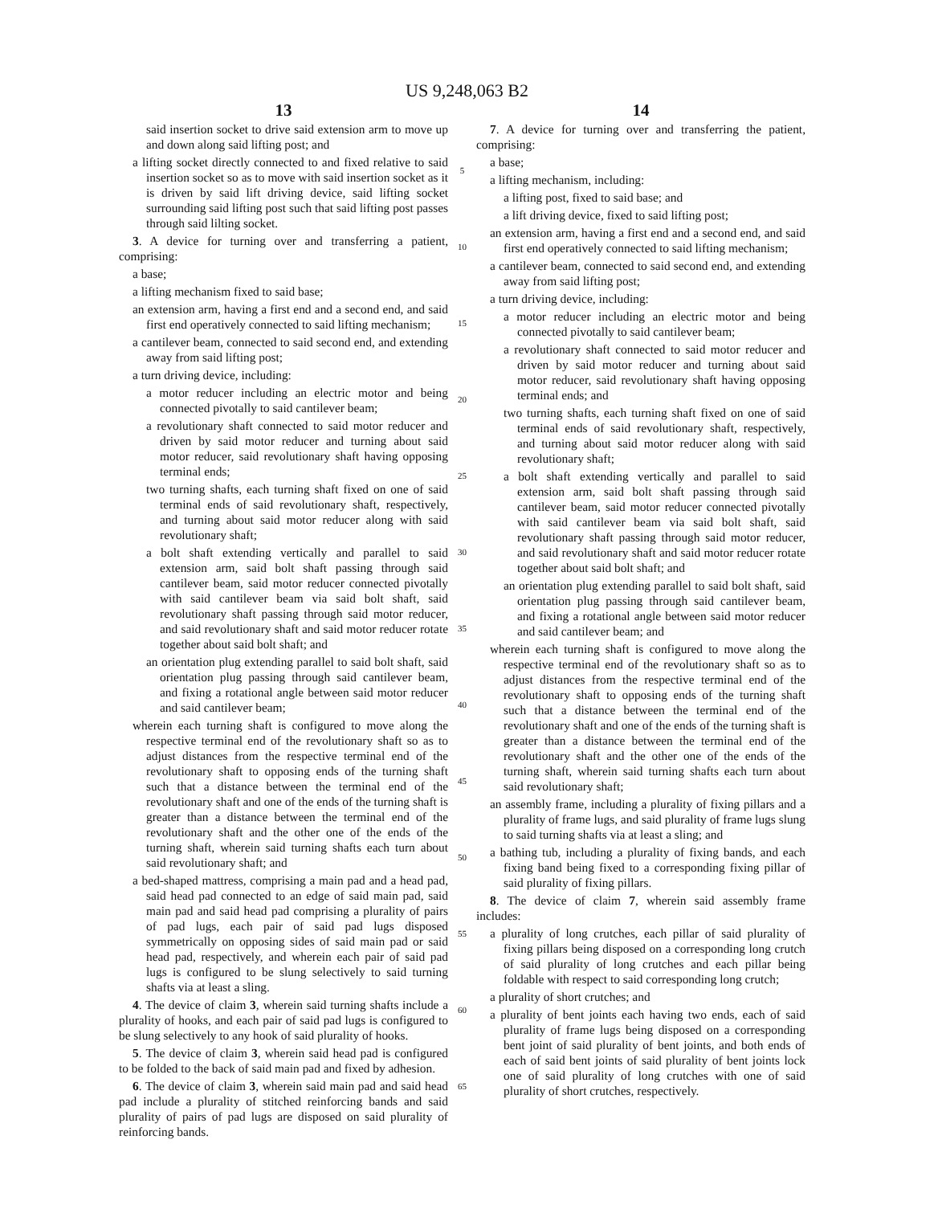US 9,248,063 B2
13
said insertion socket to drive said extension arm to move up and down along said lifting post; and
a lifting socket directly connected to and fixed relative to said insertion socket so as to move with said insertion socket as it is driven by said lift driving device, said lifting socket surrounding said lifting post such that said lifting post passes through said lilting socket.
3. A device for turning over and transferring a patient, comprising:
a base;
a lifting mechanism fixed to said base;
an extension arm, having a first end and a second end, and said first end operatively connected to said lifting mechanism;
a cantilever beam, connected to said second end, and extending away from said lifting post;
a turn driving device, including:
a motor reducer including an electric motor and being connected pivotally to said cantilever beam;
a revolutionary shaft connected to said motor reducer and driven by said motor reducer and turning about said motor reducer, said revolutionary shaft having opposing terminal ends;
two turning shafts, each turning shaft fixed on one of said terminal ends of said revolutionary shaft, respectively, and turning about said motor reducer along with said revolutionary shaft;
a bolt shaft extending vertically and parallel to said extension arm, said bolt shaft passing through said cantilever beam, said motor reducer connected pivotally with said cantilever beam via said bolt shaft, said revolutionary shaft passing through said motor reducer, and said revolutionary shaft and said motor reducer rotate together about said bolt shaft; and
an orientation plug extending parallel to said bolt shaft, said orientation plug passing through said cantilever beam, and fixing a rotational angle between said motor reducer and said cantilever beam;
wherein each turning shaft is configured to move along the respective terminal end of the revolutionary shaft so as to adjust distances from the respective terminal end of the revolutionary shaft to opposing ends of the turning shaft such that a distance between the terminal end of the revolutionary shaft and one of the ends of the turning shaft is greater than a distance between the terminal end of the revolutionary shaft and the other one of the ends of the turning shaft, wherein said turning shafts each turn about said revolutionary shaft; and
a bed-shaped mattress, comprising a main pad and a head pad, said head pad connected to an edge of said main pad, said main pad and said head pad comprising a plurality of pairs of pad lugs, each pair of said pad lugs disposed symmetrically on opposing sides of said main pad or said head pad, respectively, and wherein each pair of said pad lugs is configured to be slung selectively to said turning shafts via at least a sling.
4. The device of claim 3, wherein said turning shafts include a plurality of hooks, and each pair of said pad lugs is configured to be slung selectively to any hook of said plurality of hooks.
5. The device of claim 3, wherein said head pad is configured to be folded to the back of said main pad and fixed by adhesion.
6. The device of claim 3, wherein said main pad and said head pad include a plurality of stitched reinforcing bands and said plurality of pairs of pad lugs are disposed on said plurality of reinforcing bands.
5
10
15
20
25
30
35
40
45
50
55
60
65
14
7. A device for turning over and transferring the patient, comprising:
a base;
a lifting mechanism, including:
a lifting post, fixed to said base; and
a lift driving device, fixed to said lifting post;
an extension arm, having a first end and a second end, and said first end operatively connected to said lifting mechanism;
a cantilever beam, connected to said second end, and extending away from said lifting post;
a turn driving device, including:
a motor reducer including an electric motor and being connected pivotally to said cantilever beam;
a revolutionary shaft connected to said motor reducer and driven by said motor reducer and turning about said motor reducer, said revolutionary shaft having opposing terminal ends; and
two turning shafts, each turning shaft fixed on one of said terminal ends of said revolutionary shaft, respectively, and turning about said motor reducer along with said revolutionary shaft;
a bolt shaft extending vertically and parallel to said extension arm, said bolt shaft passing through said cantilever beam, said motor reducer connected pivotally with said cantilever beam via said bolt shaft, said revolutionary shaft passing through said motor reducer, and said revolutionary shaft and said motor reducer rotate together about said bolt shaft; and
an orientation plug extending parallel to said bolt shaft, said orientation plug passing through said cantilever beam, and fixing a rotational angle between said motor reducer and said cantilever beam; and
wherein each turning shaft is configured to move along the respective terminal end of the revolutionary shaft so as to adjust distances from the respective terminal end of the revolutionary shaft to opposing ends of the turning shaft such that a distance between the terminal end of the revolutionary shaft and one of the ends of the turning shaft is greater than a distance between the terminal end of the revolutionary shaft and the other one of the ends of the turning shaft, wherein said turning shafts each turn about said revolutionary shaft;
an assembly frame, including a plurality of fixing pillars and a plurality of frame lugs, and said plurality of frame lugs slung to said turning shafts via at least a sling; and
a bathing tub, including a plurality of fixing bands, and each fixing band being fixed to a corresponding fixing pillar of said plurality of fixing pillars.
8. The device of claim 7, wherein said assembly frame includes:
a plurality of long crutches, each pillar of said plurality of fixing pillars being disposed on a corresponding long crutch of said plurality of long crutches and each pillar being foldable with respect to said corresponding long crutch;
a plurality of short crutches; and
a plurality of bent joints each having two ends, each of said plurality of frame lugs being disposed on a corresponding bent joint of said plurality of bent joints, and both ends of each of said bent joints of said plurality of bent joints lock one of said plurality of long crutches with one of said plurality of short crutches, respectively.